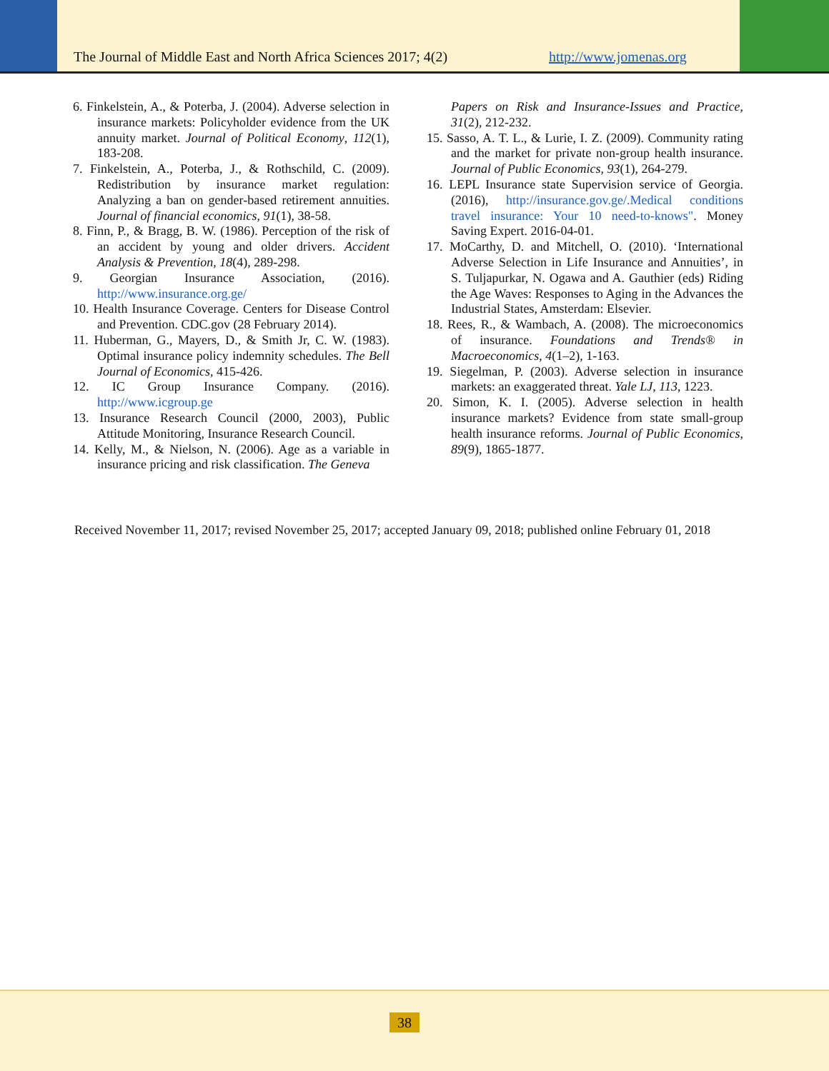The Journal of Middle East and North Africa Sciences 2017; 4(2) http://www.jomenas.org
6. Finkelstein, A., & Poterba, J. (2004). Adverse selection in insurance markets: Policyholder evidence from the UK annuity market. Journal of Political Economy, 112(1), 183-208.
7. Finkelstein, A., Poterba, J., & Rothschild, C. (2009). Redistribution by insurance market regulation: Analyzing a ban on gender-based retirement annuities. Journal of financial economics, 91(1), 38-58.
8. Finn, P., & Bragg, B. W. (1986). Perception of the risk of an accident by young and older drivers. Accident Analysis & Prevention, 18(4), 289-298.
9. Georgian Insurance Association, (2016). http://www.insurance.org.ge/
10. Health Insurance Coverage. Centers for Disease Control and Prevention. CDC.gov (28 February 2014).
11. Huberman, G., Mayers, D., & Smith Jr, C. W. (1983). Optimal insurance policy indemnity schedules. The Bell Journal of Economics, 415-426.
12. IC Group Insurance Company. (2016). http://www.icgroup.ge
13. Insurance Research Council (2000, 2003), Public Attitude Monitoring, Insurance Research Council.
14. Kelly, M., & Nielson, N. (2006). Age as a variable in insurance pricing and risk classification. The Geneva
Papers on Risk and Insurance-Issues and Practice, 31(2), 212-232.
15. Sasso, A. T. L., & Lurie, I. Z. (2009). Community rating and the market for private non-group health insurance. Journal of Public Economics, 93(1), 264-279.
16. LEPL Insurance state Supervision service of Georgia. (2016), http://insurance.gov.ge/.Medical conditions travel insurance: Your 10 need-to-knows". Money Saving Expert. 2016-04-01.
17. MoCarthy, D. and Mitchell, O. (2010). ‘International Adverse Selection in Life Insurance and Annuities’, in S. Tuljapurkar, N. Ogawa and A. Gauthier (eds) Riding the Age Waves: Responses to Aging in the Advances the Industrial States, Amsterdam: Elsevier.
18. Rees, R., & Wambach, A. (2008). The microeconomics of insurance. Foundations and Trends® in Macroeconomics, 4(1–2), 1-163.
19. Siegelman, P. (2003). Adverse selection in insurance markets: an exaggerated threat. Yale LJ, 113, 1223.
20. Simon, K. I. (2005). Adverse selection in health insurance markets? Evidence from state small-group health insurance reforms. Journal of Public Economics, 89(9), 1865-1877.
Received November 11, 2017; revised November 25, 2017; accepted January 09, 2018; published online February 01, 2018
38